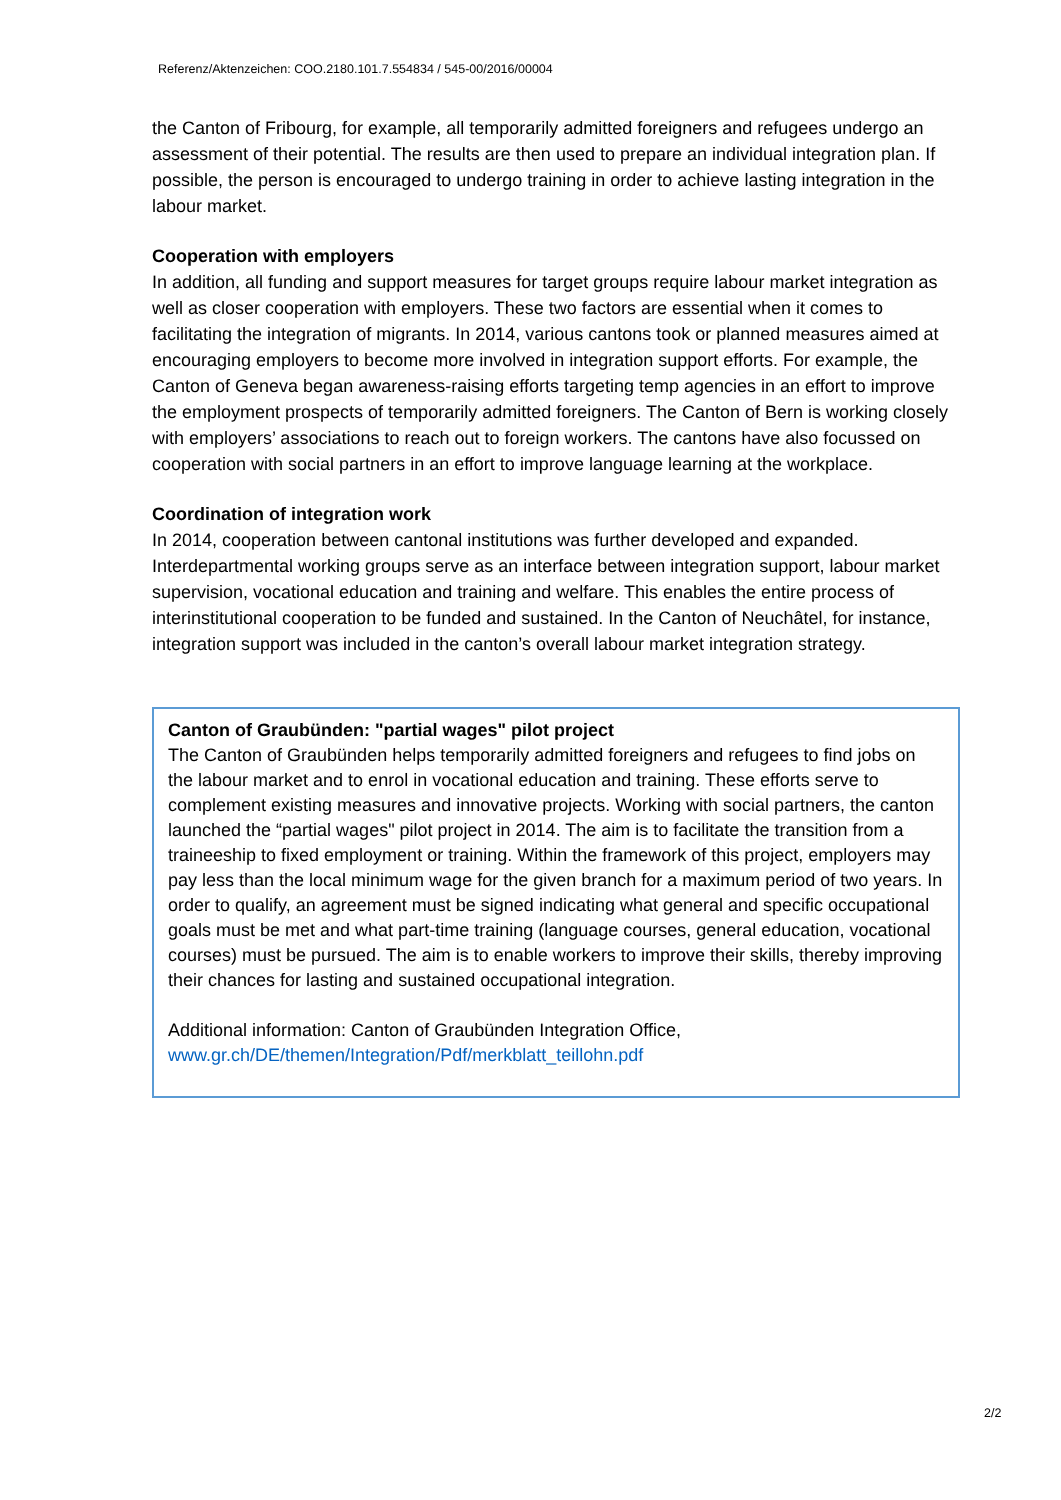Referenz/Aktenzeichen: COO.2180.101.7.554834 / 545-00/2016/00004
the Canton of Fribourg, for example, all temporarily admitted foreigners and refugees undergo an assessment of their potential. The results are then used to prepare an individual integration plan. If possible, the person is encouraged to undergo training in order to achieve lasting integration in the labour market.
Cooperation with employers
In addition, all funding and support measures for target groups require labour market integration as well as closer cooperation with employers. These two factors are essential when it comes to facilitating the integration of migrants. In 2014, various cantons took or planned measures aimed at encouraging employers to become more involved in integration support efforts. For example, the Canton of Geneva began awareness-raising efforts targeting temp agencies in an effort to improve the employment prospects of temporarily admitted foreigners. The Canton of Bern is working closely with employers’ associations to reach out to foreign workers. The cantons have also focussed on cooperation with social partners in an effort to improve language learning at the workplace.
Coordination of integration work
In 2014, cooperation between cantonal institutions was further developed and expanded. Interdepartmental working groups serve as an interface between integration support, labour market supervision, vocational education and training and welfare. This enables the entire process of interinstitutional cooperation to be funded and sustained. In the Canton of Neuchâtel, for instance, integration support was included in the canton’s overall labour market integration strategy.
Canton of Graubünden: "partial wages" pilot project
The Canton of Graubünden helps temporarily admitted foreigners and refugees to find jobs on the labour market and to enrol in vocational education and training. These efforts serve to complement existing measures and innovative projects. Working with social partners, the canton launched the “partial wages" pilot project in 2014. The aim is to facilitate the transition from a traineeship to fixed employment or training. Within the framework of this project, employers may pay less than the local minimum wage for the given branch for a maximum period of two years. In order to qualify, an agreement must be signed indicating what general and specific occupational goals must be met and what part-time training (language courses, general education, vocational courses) must be pursued. The aim is to enable workers to improve their skills, thereby improving their chances for lasting and sustained occupational integration.
Additional information: Canton of Graubünden Integration Office,
www.gr.ch/DE/themen/Integration/Pdf/merkblatt_teillohn.pdf
2/2